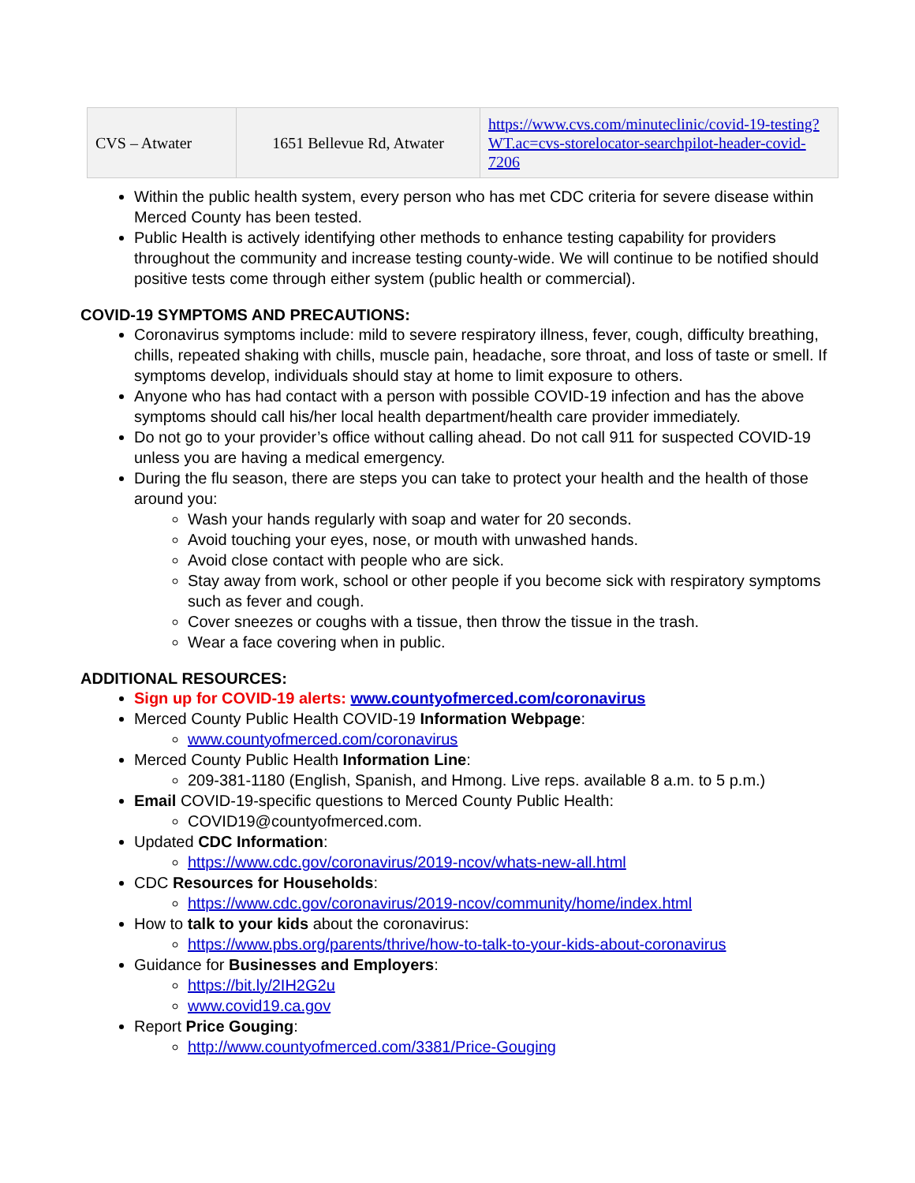| CVS – Atwater | 1651 Bellevue Rd, Atwater | https://www.cvs.com/minuteclinic/covid-19-testing?WT.ac=cvs-storelocator-searchpilot-header-covid-7206 |
Within the public health system, every person who has met CDC criteria for severe disease within Merced County has been tested.
Public Health is actively identifying other methods to enhance testing capability for providers throughout the community and increase testing county-wide. We will continue to be notified should positive tests come through either system (public health or commercial).
COVID-19 SYMPTOMS AND PRECAUTIONS:
Coronavirus symptoms include: mild to severe respiratory illness, fever, cough, difficulty breathing, chills, repeated shaking with chills, muscle pain, headache, sore throat, and loss of taste or smell. If symptoms develop, individuals should stay at home to limit exposure to others.
Anyone who has had contact with a person with possible COVID-19 infection and has the above symptoms should call his/her local health department/health care provider immediately.
Do not go to your provider’s office without calling ahead. Do not call 911 for suspected COVID-19 unless you are having a medical emergency.
During the flu season, there are steps you can take to protect your health and the health of those around you:
Wash your hands regularly with soap and water for 20 seconds.
Avoid touching your eyes, nose, or mouth with unwashed hands.
Avoid close contact with people who are sick.
Stay away from work, school or other people if you become sick with respiratory symptoms such as fever and cough.
Cover sneezes or coughs with a tissue, then throw the tissue in the trash.
Wear a face covering when in public.
ADDITIONAL RESOURCES:
Sign up for COVID-19 alerts: www.countyofmerced.com/coronavirus
Merced County Public Health COVID-19 Information Webpage:
www.countyofmerced.com/coronavirus
Merced County Public Health Information Line:
209-381-1180 (English, Spanish, and Hmong. Live reps. available 8 a.m. to 5 p.m.)
Email COVID-19-specific questions to Merced County Public Health:
COVID19@countyofmerced.com.
Updated CDC Information:
https://www.cdc.gov/coronavirus/2019-ncov/whats-new-all.html
CDC Resources for Households:
https://www.cdc.gov/coronavirus/2019-ncov/community/home/index.html
How to talk to your kids about the coronavirus:
https://www.pbs.org/parents/thrive/how-to-talk-to-your-kids-about-coronavirus
Guidance for Businesses and Employers:
https://bit.ly/2IH2G2u
www.covid19.ca.gov
Report Price Gouging:
http://www.countyofmerced.com/3381/Price-Gouging